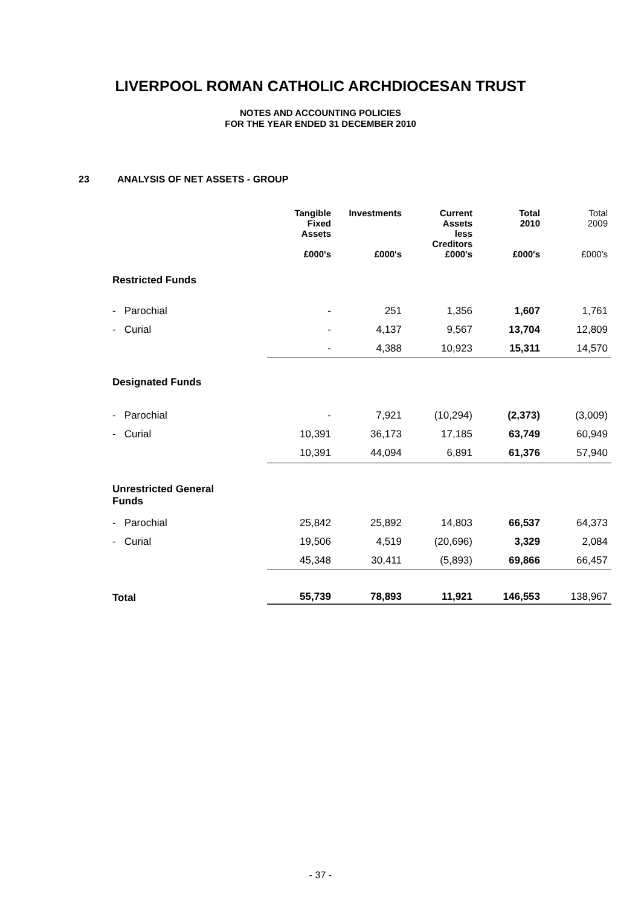LIVERPOOL ROMAN CATHOLIC ARCHDIOCESAN TRUST
NOTES AND ACCOUNTING POLICIES
FOR THE YEAR ENDED 31 DECEMBER 2010
23 ANALYSIS OF NET ASSETS - GROUP
| | Tangible Fixed Assets | Investments | Current Assets less Creditors | Total 2010 | Total 2009 |
| --- | --- | --- | --- | --- | --- |
| | £000's | £000's | £000's | £000's | £000's |
| Restricted Funds | | | | | |
| - Parochial | - | 251 | 1,356 | 1,607 | 1,761 |
| - Curial | - | 4,137 | 9,567 | 13,704 | 12,809 |
| | - | 4,388 | 10,923 | 15,311 | 14,570 |
| Designated Funds | | | | | |
| - Parochial | - | 7,921 | (10,294) | (2,373) | (3,009) |
| - Curial | 10,391 | 36,173 | 17,185 | 63,749 | 60,949 |
| | 10,391 | 44,094 | 6,891 | 61,376 | 57,940 |
| Unrestricted General Funds | | | | | |
| - Parochial | 25,842 | 25,892 | 14,803 | 66,537 | 64,373 |
| - Curial | 19,506 | 4,519 | (20,696) | 3,329 | 2,084 |
| | 45,348 | 30,411 | (5,893) | 69,866 | 66,457 |
| Total | 55,739 | 78,893 | 11,921 | 146,553 | 138,967 |
- 37 -